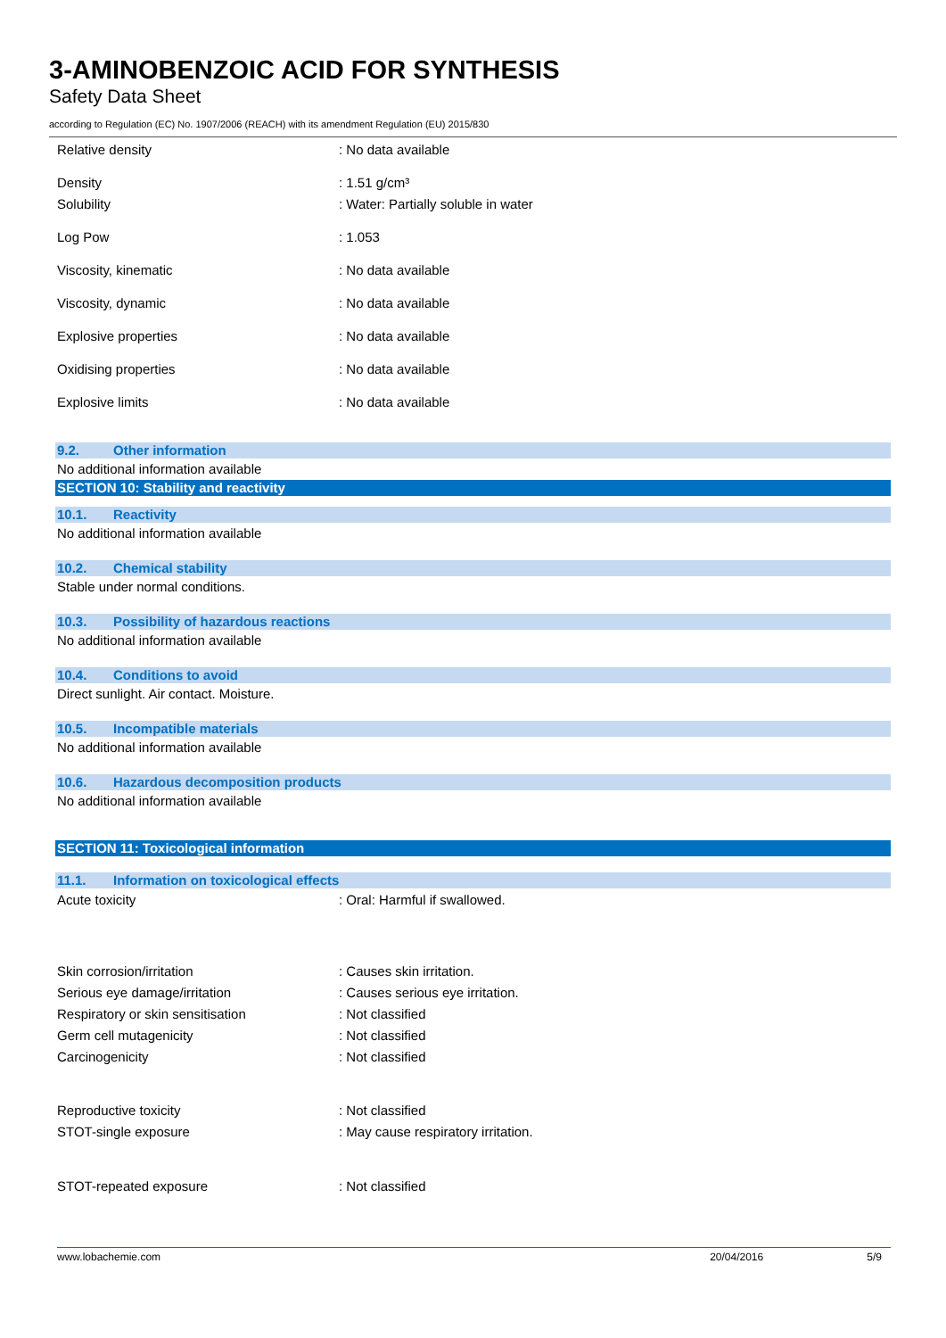3-AMINOBENZOIC ACID FOR SYNTHESIS
Safety Data Sheet
according to Regulation (EC) No. 1907/2006 (REACH) with its amendment Regulation (EU) 2015/830
Relative density: No data available
Density: 1.51 g/cm³
Solubility: Water: Partially soluble in water
Log Pow: 1.053
Viscosity, kinematic: No data available
Viscosity, dynamic: No data available
Explosive properties: No data available
Oxidising properties: No data available
Explosive limits: No data available
9.2. Other information
No additional information available
SECTION 10: Stability and reactivity
10.1. Reactivity
No additional information available
10.2. Chemical stability
Stable under normal conditions.
10.3. Possibility of hazardous reactions
No additional information available
10.4. Conditions to avoid
Direct sunlight. Air contact. Moisture.
10.5. Incompatible materials
No additional information available
10.6. Hazardous decomposition products
No additional information available
SECTION 11: Toxicological information
11.1. Information on toxicological effects
Acute toxicity: Oral: Harmful if swallowed.
Skin corrosion/irritation: Causes skin irritation.
Serious eye damage/irritation: Causes serious eye irritation.
Respiratory or skin sensitisation: Not classified
Germ cell mutagenicity: Not classified
Carcinogenicity: Not classified
Reproductive toxicity: Not classified
STOT-single exposure: May cause respiratory irritation.
STOT-repeated exposure: Not classified
www.lobachemie.com 20/04/2016 5/9